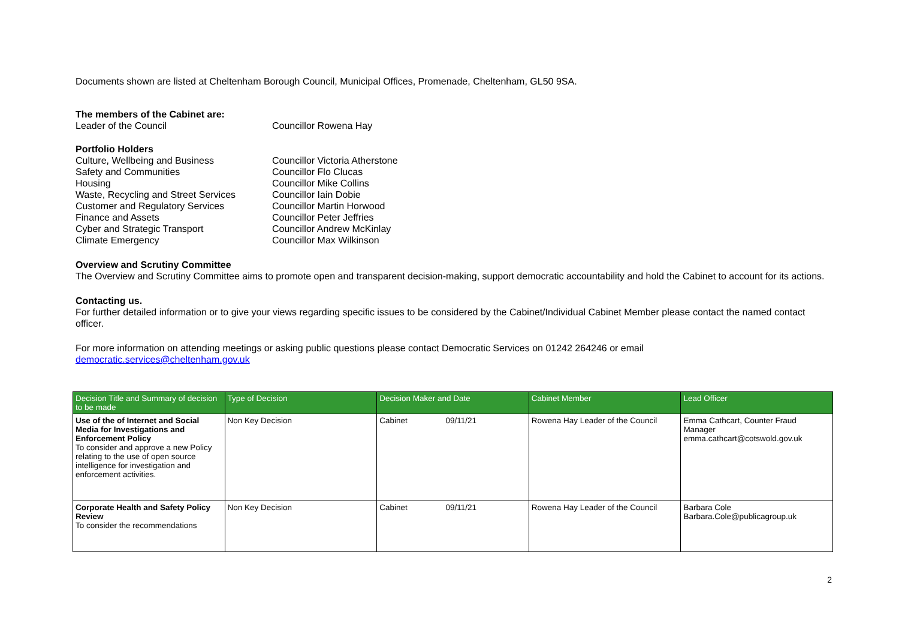Documents shown are listed at Cheltenham Borough Council, Municipal Offices, Promenade, Cheltenham, GL50 9SA.
The members of the Cabinet are:
Leader of the Council Councillor Rowena Hay
Portfolio Holders
Culture, Wellbeing and Business Councillor Victoria Atherstone
Safety and Communities Councillor Flo Clucas
Housing Councillor Mike Collins
Waste, Recycling and Street Services Councillor Iain Dobie
Customer and Regulatory Services Councillor Martin Horwood
Finance and Assets Councillor Peter Jeffries
Cyber and Strategic Transport Councillor Andrew McKinlay
Climate Emergency Councillor Max Wilkinson
Overview and Scrutiny Committee
The Overview and Scrutiny Committee aims to promote open and transparent decision-making, support democratic accountability and hold the Cabinet to account for its actions.
Contacting us.
For further detailed information or to give your views regarding specific issues to be considered by the Cabinet/Individual Cabinet Member please contact the named contact officer.
For more information on attending meetings or asking public questions please contact Democratic Services on 01242 264246 or email
democratic.services@cheltenham.gov.uk
| Decision Title and Summary of decision to be made | Type of Decision | Decision Maker and Date | Cabinet Member | Lead Officer |
| --- | --- | --- | --- | --- |
| Use of the of Internet and Social Media for Investigations and Enforcement Policy To consider and approve a new Policy relating to the use of open source intelligence for investigation and enforcement activities. | Non Key Decision | Cabinet 09/11/21 | Rowena Hay Leader of the Council | Emma Cathcart, Counter Fraud Manager emma.cathcart@cotswold.gov.uk |
| Corporate Health and Safety Policy Review To consider the recommendations | Non Key Decision | Cabinet 09/11/21 | Rowena Hay Leader of the Council | Barbara Cole Barbara.Cole@publicagroup.uk |
2